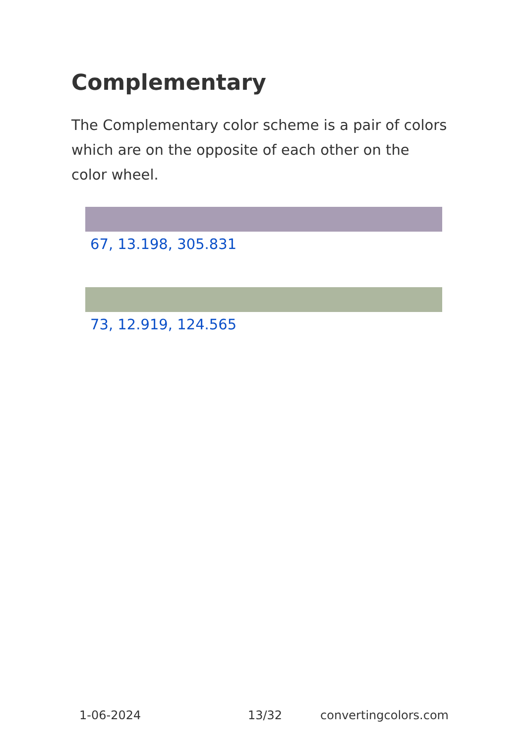Complementary
The Complementary color scheme is a pair of colors which are on the opposite of each other on the color wheel.
67, 13.198, 305.831
73, 12.919, 124.565
1-06-2024 13/32 convertingcolors.com